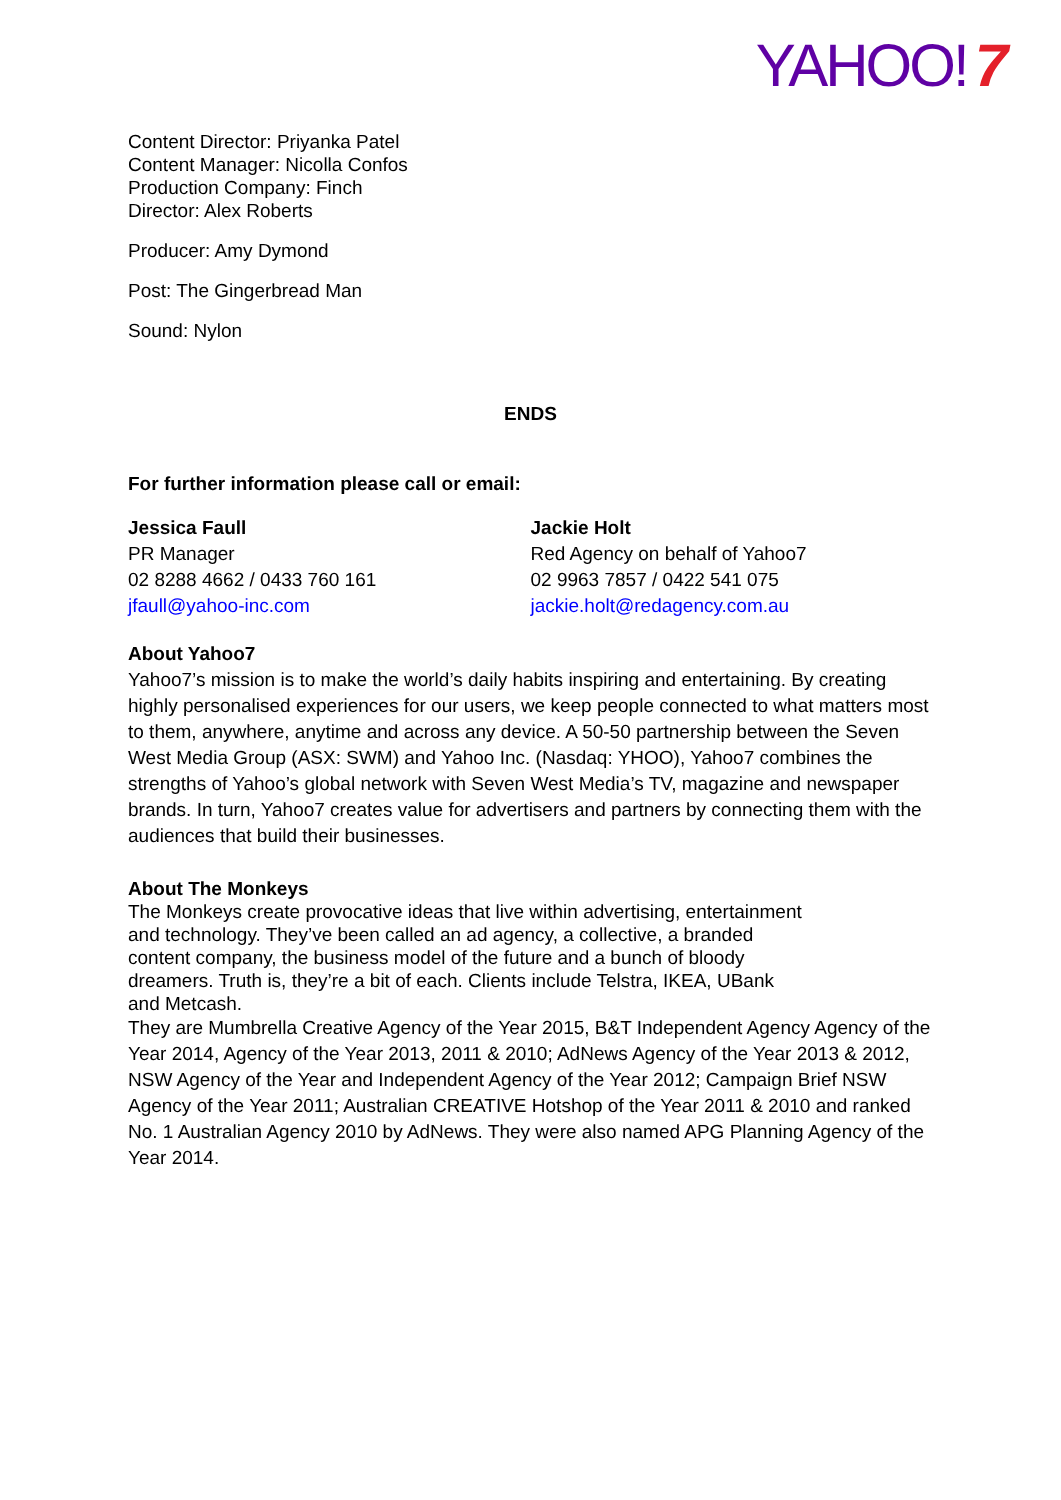YAHOO! 7
Content Director: Priyanka Patel
Content Manager: Nicolla Confos
Production Company: Finch
Director: Alex Roberts
Producer: Amy Dymond
Post: The Gingerbread Man
Sound: Nylon
ENDS
For further information please call or email:
Jessica Faull
PR Manager
02 8288 4662 / 0433 760 161
jfaull@yahoo-inc.com
Jackie Holt
Red Agency on behalf of Yahoo7
02 9963 7857 / 0422 541 075
jackie.holt@redagency.com.au
About Yahoo7
Yahoo7’s mission is to make the world’s daily habits inspiring and entertaining. By creating highly personalised experiences for our users, we keep people connected to what matters most to them, anywhere, anytime and across any device. A 50-50 partnership between the Seven West Media Group (ASX: SWM) and Yahoo Inc. (Nasdaq: YHOO), Yahoo7 combines the strengths of Yahoo’s global network with Seven West Media’s TV, magazine and newspaper brands. In turn, Yahoo7 creates value for advertisers and partners by connecting them with the audiences that build their businesses.
About The Monkeys
The Monkeys create provocative ideas that live within advertising, entertainment
and technology. They’ve been called an ad agency, a collective, a branded
content company, the business model of the future and a bunch of bloody
dreamers. Truth is, they’re a bit of each. Clients include Telstra, IKEA, UBank
and Metcash.
They are Mumbrella Creative Agency of the Year 2015, B&T Independent Agency Agency of the Year 2014, Agency of the Year 2013, 2011 & 2010; AdNews Agency of the Year 2013 & 2012, NSW Agency of the Year and Independent Agency of the Year 2012; Campaign Brief NSW Agency of the Year 2011; Australian CREATIVE Hotshop of the Year 2011 & 2010 and ranked No. 1 Australian Agency 2010 by AdNews. They were also named APG Planning Agency of the Year 2014.